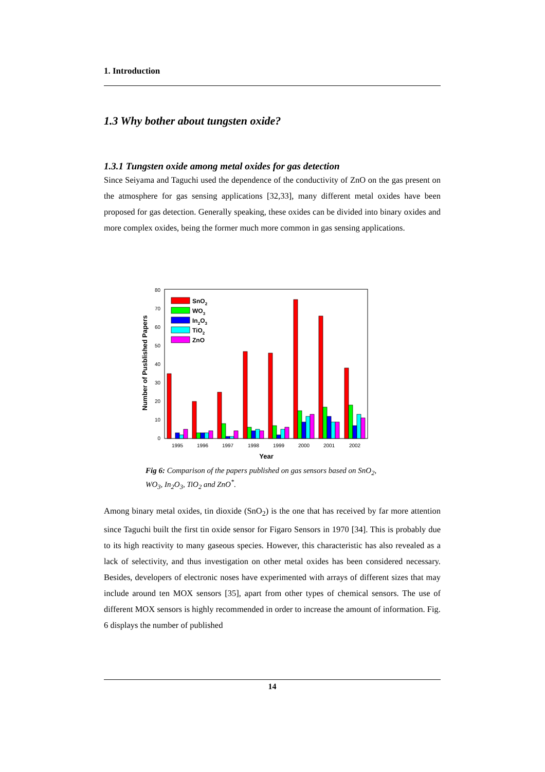1. Introduction
1.3 Why bother about tungsten oxide?
1.3.1 Tungsten oxide among metal oxides for gas detection
Since Seiyama and Taguchi used the dependence of the conductivity of ZnO on the gas present on the atmosphere for gas sensing applications [32,33], many different metal oxides have been proposed for gas detection. Generally speaking, these oxides can be divided into binary oxides and more complex oxides, being the former much more common in gas sensing applications.
0
10
20
30
40
50
60
70
80
Number of Pusblished Papers
SnO2
WO3
In2O3
TiO2
ZnO
1995
1996
1997
1998
1999
2000
2001
2002
Year
Fig 6: Comparison of the papers published on gas sensors based on SnO<sub>2</sub>, WO<sub>3</sub>, In<sub>2</sub>O<sub>3</sub>, TiO<sub>2</sub> and ZnO<sup>*</sup>.
Among binary metal oxides, tin dioxide (SnO<sub>2</sub>) is the one that has received by far more attention since Taguchi built the first tin oxide sensor for Figaro Sensors in 1970 [34]. This is probably due to its high reactivity to many gaseous species. However, this characteristic has also revealed as a lack of selectivity, and thus investigation on other metal oxides has been considered necessary. Besides, developers of electronic noses have experimented with arrays of different sizes that may include around ten MOX sensors [35], apart from other types of chemical sensors. The use of different MOX sensors is highly recommended in order to increase the amount of information. Fig. 6 displays the number of published
14